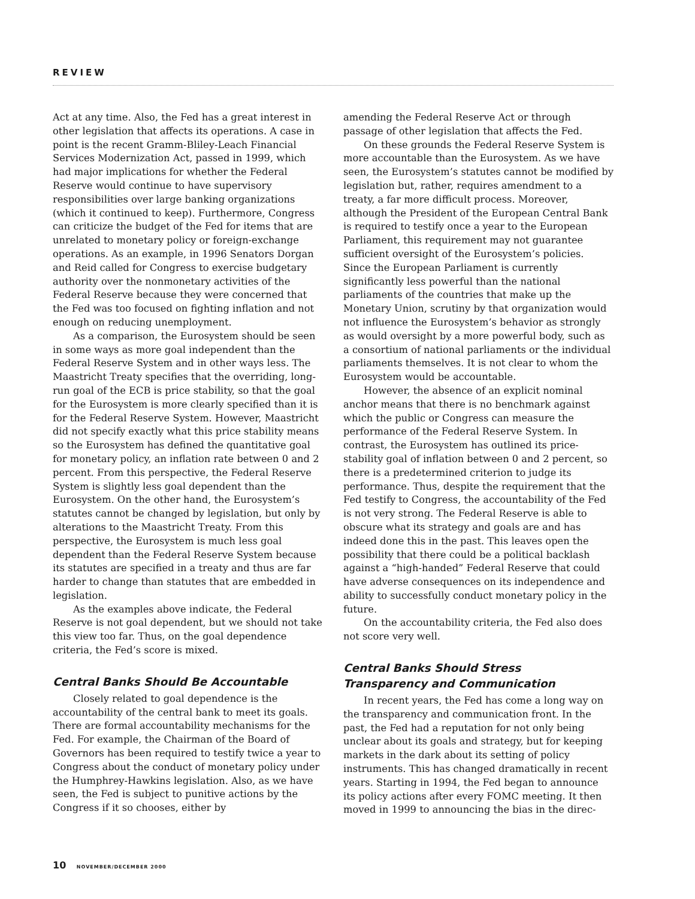REVIEW
Act at any time. Also, the Fed has a great interest in other legislation that affects its operations. A case in point is the recent Gramm-Bliley-Leach Financial Services Modernization Act, passed in 1999, which had major implications for whether the Federal Reserve would continue to have supervisory responsibilities over large banking organizations (which it continued to keep). Furthermore, Congress can criticize the budget of the Fed for items that are unrelated to monetary policy or foreign-exchange operations. As an example, in 1996 Senators Dorgan and Reid called for Congress to exercise budgetary authority over the nonmonetary activities of the Federal Reserve because they were concerned that the Fed was too focused on fighting inflation and not enough on reducing unemployment.
As a comparison, the Eurosystem should be seen in some ways as more goal independent than the Federal Reserve System and in other ways less. The Maastricht Treaty specifies that the overriding, long-run goal of the ECB is price stability, so that the goal for the Eurosystem is more clearly specified than it is for the Federal Reserve System. However, Maastricht did not specify exactly what this price stability means so the Eurosystem has defined the quantitative goal for monetary policy, an inflation rate between 0 and 2 percent. From this perspective, the Federal Reserve System is slightly less goal dependent than the Eurosystem. On the other hand, the Eurosystem’s statutes cannot be changed by legislation, but only by alterations to the Maastricht Treaty. From this perspective, the Eurosystem is much less goal dependent than the Federal Reserve System because its statutes are specified in a treaty and thus are far harder to change than statutes that are embedded in legislation.
As the examples above indicate, the Federal Reserve is not goal dependent, but we should not take this view too far. Thus, on the goal dependence criteria, the Fed’s score is mixed.
Central Banks Should Be Accountable
Closely related to goal dependence is the accountability of the central bank to meet its goals. There are formal accountability mechanisms for the Fed. For example, the Chairman of the Board of Governors has been required to testify twice a year to Congress about the conduct of monetary policy under the Humphrey-Hawkins legislation. Also, as we have seen, the Fed is subject to punitive actions by the Congress if it so chooses, either by
amending the Federal Reserve Act or through passage of other legislation that affects the Fed.
On these grounds the Federal Reserve System is more accountable than the Eurosystem. As we have seen, the Eurosystem’s statutes cannot be modified by legislation but, rather, requires amendment to a treaty, a far more difficult process. Moreover, although the President of the European Central Bank is required to testify once a year to the European Parliament, this requirement may not guarantee sufficient oversight of the Eurosystem’s policies. Since the European Parliament is currently significantly less powerful than the national parliaments of the countries that make up the Monetary Union, scrutiny by that organization would not influence the Eurosystem’s behavior as strongly as would oversight by a more powerful body, such as a consortium of national parliaments or the individual parliaments themselves. It is not clear to whom the Eurosystem would be accountable.
However, the absence of an explicit nominal anchor means that there is no benchmark against which the public or Congress can measure the performance of the Federal Reserve System. In contrast, the Eurosystem has outlined its price-stability goal of inflation between 0 and 2 percent, so there is a predetermined criterion to judge its performance. Thus, despite the requirement that the Fed testify to Congress, the accountability of the Fed is not very strong. The Federal Reserve is able to obscure what its strategy and goals are and has indeed done this in the past. This leaves open the possibility that there could be a political backlash against a “high-handed” Federal Reserve that could have adverse consequences on its independence and ability to successfully conduct monetary policy in the future.
On the accountability criteria, the Fed also does not score very well.
Central Banks Should Stress
Transparency and Communication
In recent years, the Fed has come a long way on the transparency and communication front. In the past, the Fed had a reputation for not only being unclear about its goals and strategy, but for keeping markets in the dark about its setting of policy instruments. This has changed dramatically in recent years. Starting in 1994, the Fed began to announce its policy actions after every FOMC meeting. It then moved in 1999 to announcing the bias in the direc-
10 NOVEMBER/DECEMBER 2000